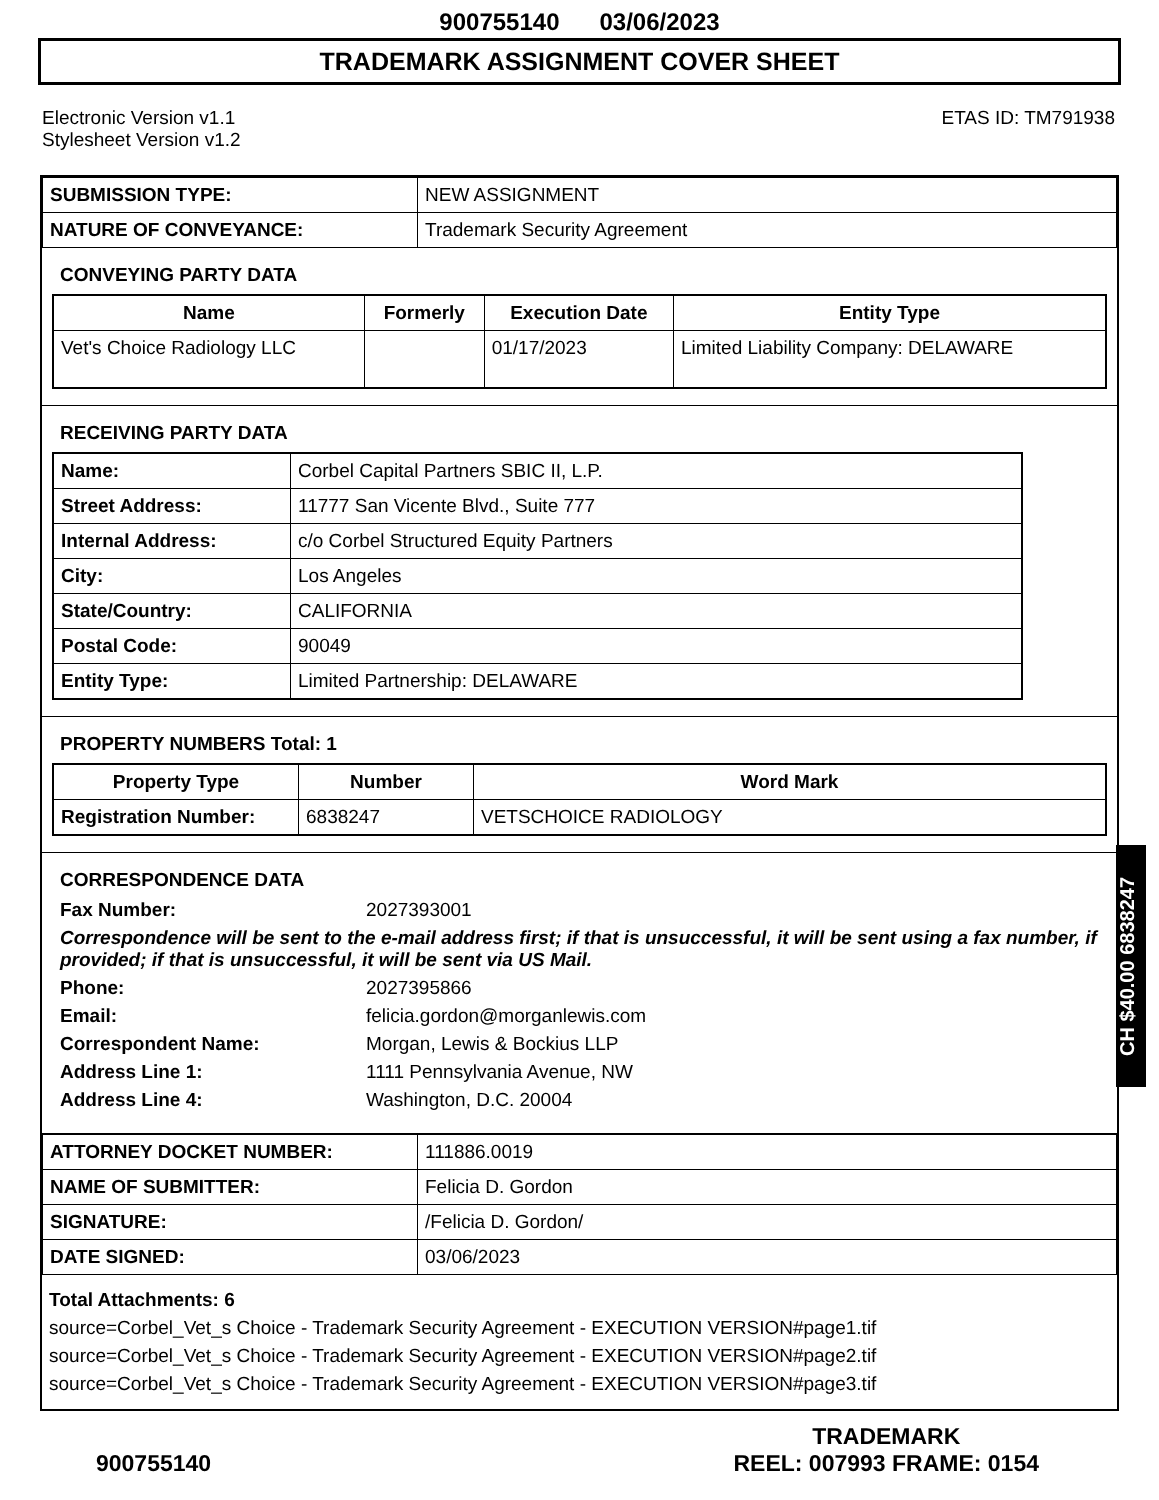900755140 03/06/2023
TRADEMARK ASSIGNMENT COVER SHEET
Electronic Version v1.1
Stylesheet Version v1.2
ETAS ID: TM791938
| SUBMISSION TYPE: | NEW ASSIGNMENT |
| NATURE OF CONVEYANCE: | Trademark Security Agreement |
CONVEYING PARTY DATA
| Name | Formerly | Execution Date | Entity Type |
| --- | --- | --- | --- |
| Vet's Choice Radiology LLC | | 01/17/2023 | Limited Liability Company: DELAWARE |
RECEIVING PARTY DATA
| Name: | Corbel Capital Partners SBIC II, L.P. |
| Street Address: | 11777 San Vicente Blvd., Suite 777 |
| Internal Address: | c/o Corbel Structured Equity Partners |
| City: | Los Angeles |
| State/Country: | CALIFORNIA |
| Postal Code: | 90049 |
| Entity Type: | Limited Partnership: DELAWARE |
PROPERTY NUMBERS Total: 1
| Property Type | Number | Word Mark |
| --- | --- | --- |
| Registration Number: | 6838247 | VETSCHOICE RADIOLOGY |
CORRESPONDENCE DATA
Fax Number: 2027393001
Correspondence will be sent to the e-mail address first; if that is unsuccessful, it will be sent using a fax number, if provided; if that is unsuccessful, it will be sent via US Mail.
Phone: 2027395866
Email: felicia.gordon@morganlewis.com
Correspondent Name: Morgan, Lewis & Bockius LLP
Address Line 1: 1111 Pennsylvania Avenue, NW
Address Line 4: Washington, D.C. 20004
| ATTORNEY DOCKET NUMBER: | 111886.0019 |
| NAME OF SUBMITTER: | Felicia D. Gordon |
| SIGNATURE: | /Felicia D. Gordon/ |
| DATE SIGNED: | 03/06/2023 |
Total Attachments: 6
source=Corbel_Vet_s Choice - Trademark Security Agreement - EXECUTION VERSION#page1.tif
source=Corbel_Vet_s Choice - Trademark Security Agreement - EXECUTION VERSION#page2.tif
source=Corbel_Vet_s Choice - Trademark Security Agreement - EXECUTION VERSION#page3.tif
900755140
TRADEMARK
REEL: 007993 FRAME: 0154
CH $40.00 6838247